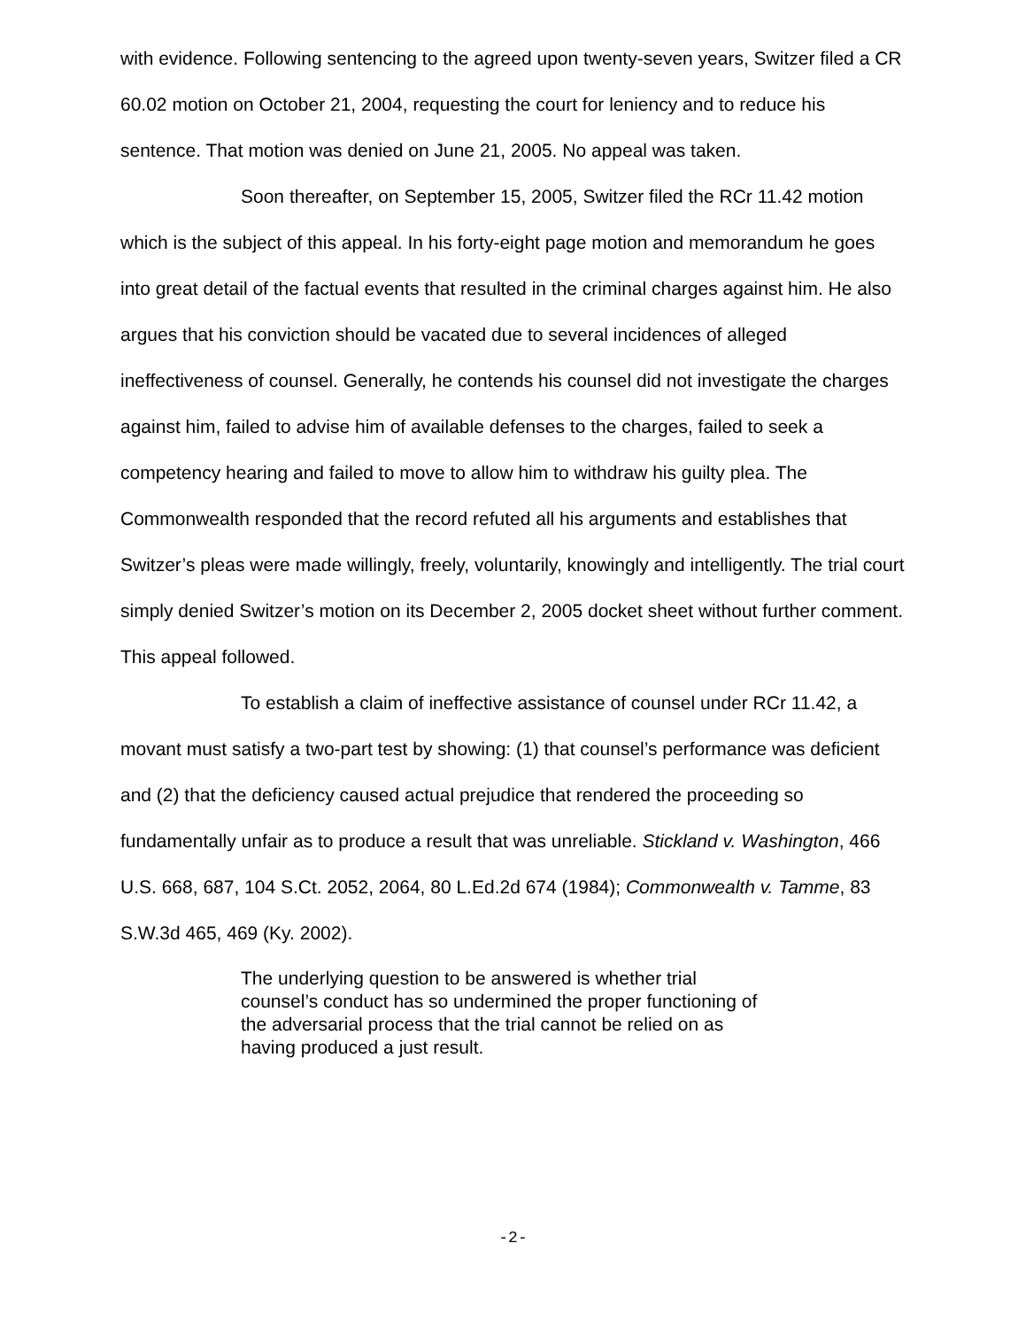with evidence. Following sentencing to the agreed upon twenty-seven years, Switzer filed a CR 60.02 motion on October 21, 2004, requesting the court for leniency and to reduce his sentence. That motion was denied on June 21, 2005. No appeal was taken.
Soon thereafter, on September 15, 2005, Switzer filed the RCr 11.42 motion which is the subject of this appeal. In his forty-eight page motion and memorandum he goes into great detail of the factual events that resulted in the criminal charges against him. He also argues that his conviction should be vacated due to several incidences of alleged ineffectiveness of counsel. Generally, he contends his counsel did not investigate the charges against him, failed to advise him of available defenses to the charges, failed to seek a competency hearing and failed to move to allow him to withdraw his guilty plea. The Commonwealth responded that the record refuted all his arguments and establishes that Switzer’s pleas were made willingly, freely, voluntarily, knowingly and intelligently. The trial court simply denied Switzer’s motion on its December 2, 2005 docket sheet without further comment. This appeal followed.
To establish a claim of ineffective assistance of counsel under RCr 11.42, a movant must satisfy a two-part test by showing: (1) that counsel’s performance was deficient and (2) that the deficiency caused actual prejudice that rendered the proceeding so fundamentally unfair as to produce a result that was unreliable. Stickland v. Washington, 466 U.S. 668, 687, 104 S.Ct. 2052, 2064, 80 L.Ed.2d 674 (1984); Commonwealth v. Tamme, 83 S.W.3d 465, 469 (Ky. 2002).
The underlying question to be answered is whether trial counsel’s conduct has so undermined the proper functioning of the adversarial process that the trial cannot be relied on as having produced a just result.
-2-